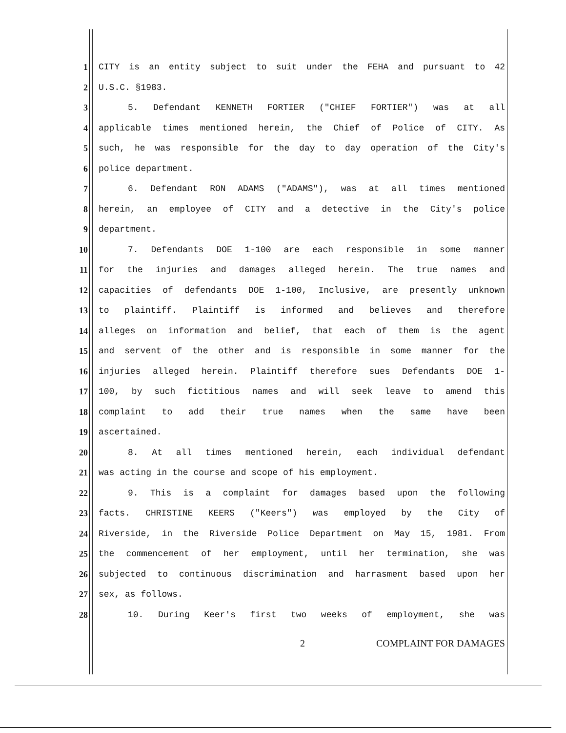1 CITY is an entity subject to suit under the FEHA and pursuant to 42
2 U.S.C. §1983.
3 5. Defendant KENNETH FORTIER ("CHIEF FORTIER") was at all
4 applicable times mentioned herein, the Chief of Police of CITY. As
5 such, he was responsible for the day to day operation of the City's
6 police department.
7 6. Defendant RON ADAMS ("ADAMS"), was at all times mentioned
8 herein, an employee of CITY and a detective in the City's police
9 department.
10 7. Defendants DOE 1-100 are each responsible in some manner
11 for the injuries and damages alleged herein. The true names and
12 capacities of defendants DOE 1-100, Inclusive, are presently unknown
13 to plaintiff. Plaintiff is informed and believes and therefore
14 alleges on information and belief, that each of them is the agent
15 and servent of the other and is responsible in some manner for the
16 injuries alleged herein. Plaintiff therefore sues Defendants DOE 1-
17 100, by such fictitious names and will seek leave to amend this
18 complaint to add their true names when the same have been
19 ascertained.
20 8. At all times mentioned herein, each individual defendant
21 was acting in the course and scope of his employment.
22 9. This is a complaint for damages based upon the following
23 facts. CHRISTINE KEERS ("Keers") was employed by the City of
24 Riverside, in the Riverside Police Department on May 15, 1981. From
25 the commencement of her employment, until her termination, she was
26 subjected to continuous discrimination and harrasment based upon her
27 sex, as follows.
28 10. During Keer's first two weeks of employment, she was
2 COMPLAINT FOR DAMAGES